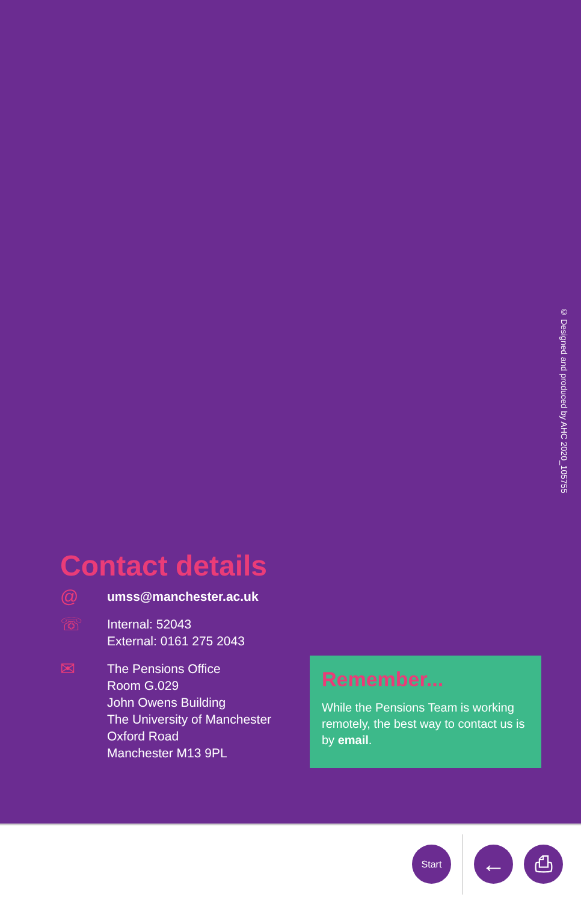© Designed and produced by AHC 2020_105755
Contact details
@
umss@manchester.ac.uk
☏
Internal: 52043
External: 0161 275 2043
✉
The Pensions Office
Room G.029
John Owens Building
The University of Manchester
Oxford Road
Manchester M13 9PL
Remember...
While the Pensions Team is working remotely, the best way to contact us is by email.
Start
←
⎙